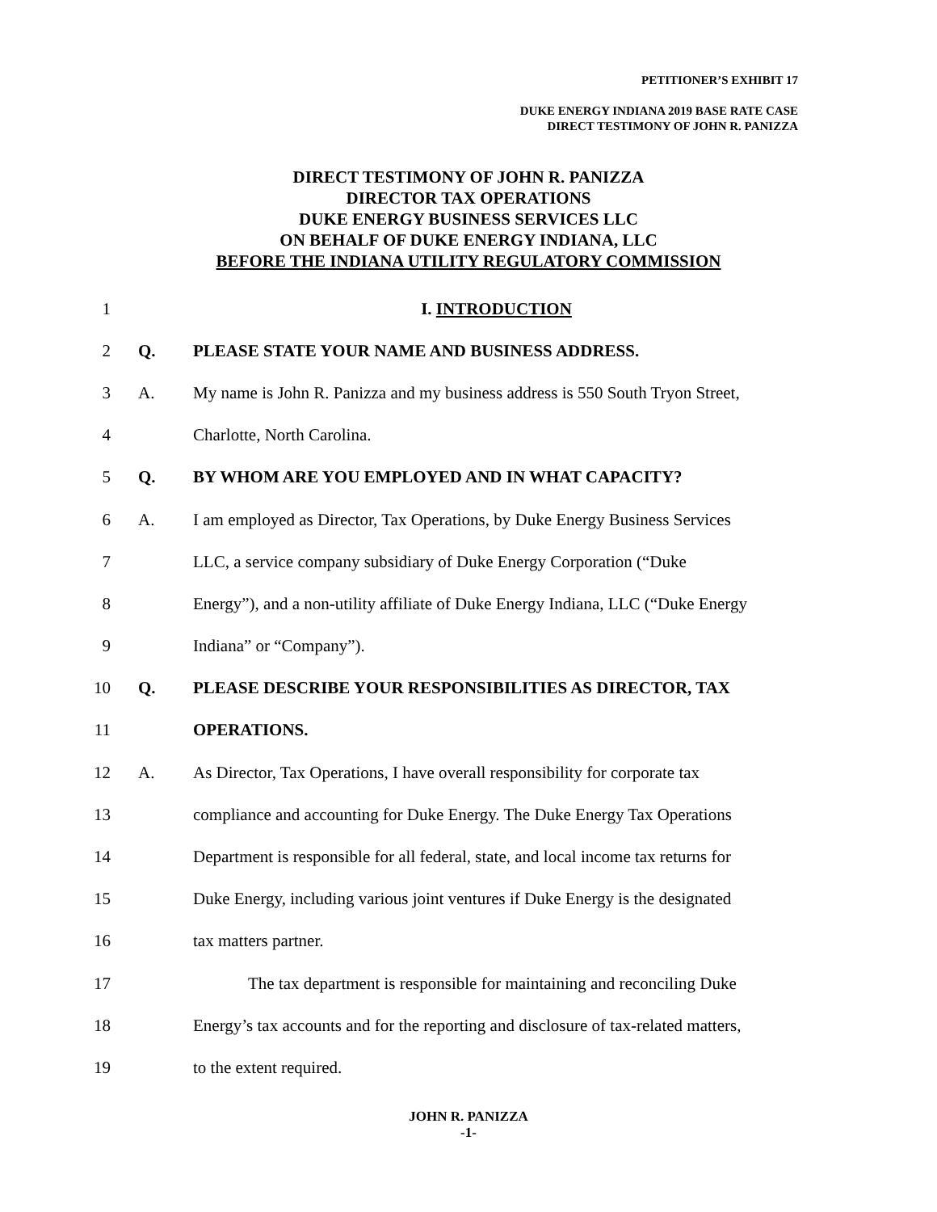PETITIONER’S EXHIBIT 17
DUKE ENERGY INDIANA 2019 BASE RATE CASE
DIRECT TESTIMONY OF JOHN R. PANIZZA
DIRECT TESTIMONY OF JOHN R. PANIZZA
DIRECTOR TAX OPERATIONS
DUKE ENERGY BUSINESS SERVICES LLC
ON BEHALF OF DUKE ENERGY INDIANA, LLC
BEFORE THE INDIANA UTILITY REGULATORY COMMISSION
1 I. INTRODUCTION
2 Q. PLEASE STATE YOUR NAME AND BUSINESS ADDRESS.
3 A. My name is John R. Panizza and my business address is 550 South Tryon Street,
4 Charlotte, North Carolina.
5 Q. BY WHOM ARE YOU EMPLOYED AND IN WHAT CAPACITY?
6 A. I am employed as Director, Tax Operations, by Duke Energy Business Services
7 LLC, a service company subsidiary of Duke Energy Corporation (“Duke
8 Energy”), and a non-utility affiliate of Duke Energy Indiana, LLC (“Duke Energy
9 Indiana” or “Company”).
10 Q. PLEASE DESCRIBE YOUR RESPONSIBILITIES AS DIRECTOR, TAX
11 OPERATIONS.
12 A. As Director, Tax Operations, I have overall responsibility for corporate tax
13 compliance and accounting for Duke Energy. The Duke Energy Tax Operations
14 Department is responsible for all federal, state, and local income tax returns for
15 Duke Energy, including various joint ventures if Duke Energy is the designated
16 tax matters partner.
17 The tax department is responsible for maintaining and reconciling Duke
18 Energy’s tax accounts and for the reporting and disclosure of tax-related matters,
19 to the extent required.
JOHN R. PANIZZA
-1-